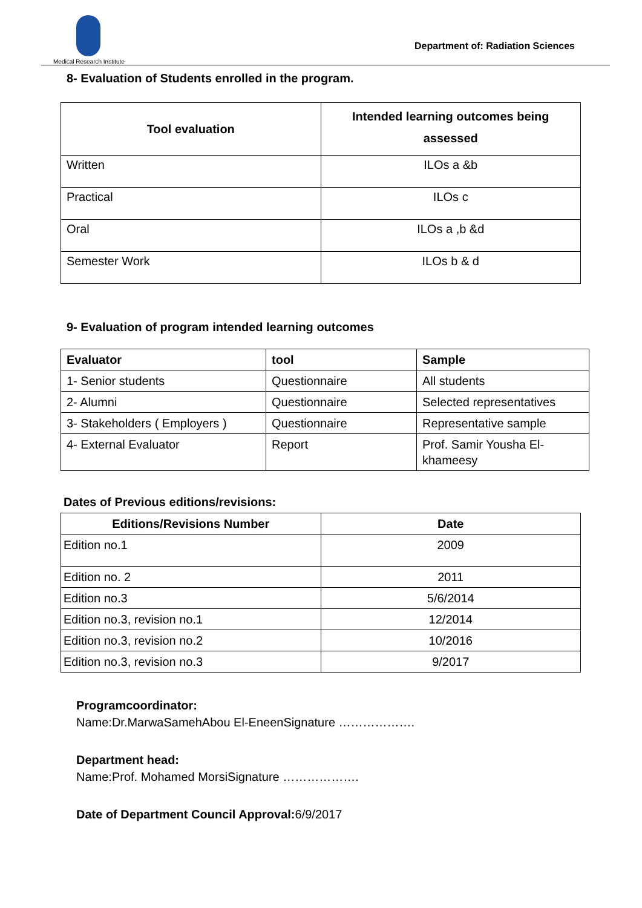Medical Research Institute
Department of: Radiation Sciences
8- Evaluation of Students enrolled in the program.
| Tool evaluation | Intended learning outcomes being assessed |
| --- | --- |
| Written | ILOs a &b |
| Practical | ILOs c |
| Oral | ILOs a ,b &d |
| Semester Work | ILOs b & d |
9- Evaluation of program intended learning outcomes
| Evaluator | tool | Sample |
| --- | --- | --- |
| 1- Senior students | Questionnaire | All students |
| 2- Alumni | Questionnaire | Selected representatives |
| 3- Stakeholders ( Employers ) | Questionnaire | Representative sample |
| 4- External Evaluator | Report | Prof. Samir Yousha El-khameesy |
Dates of Previous editions/revisions:
| Editions/Revisions Number | Date |
| --- | --- |
| Edition no.1 | 2009 |
| Edition no. 2 | 2011 |
| Edition no.3 | 5/6/2014 |
| Edition no.3, revision no.1 | 12/2014 |
| Edition no.3, revision no.2 | 10/2016 |
| Edition no.3, revision no.3 | 9/2017 |
Programcoordinator:
Name:Dr.MarwaSamehAbou El-EneenSignature ……………….
Department head:
Name:Prof. Mohamed MorsiSignature ……………….
Date of Department Council Approval: 6/9/2017